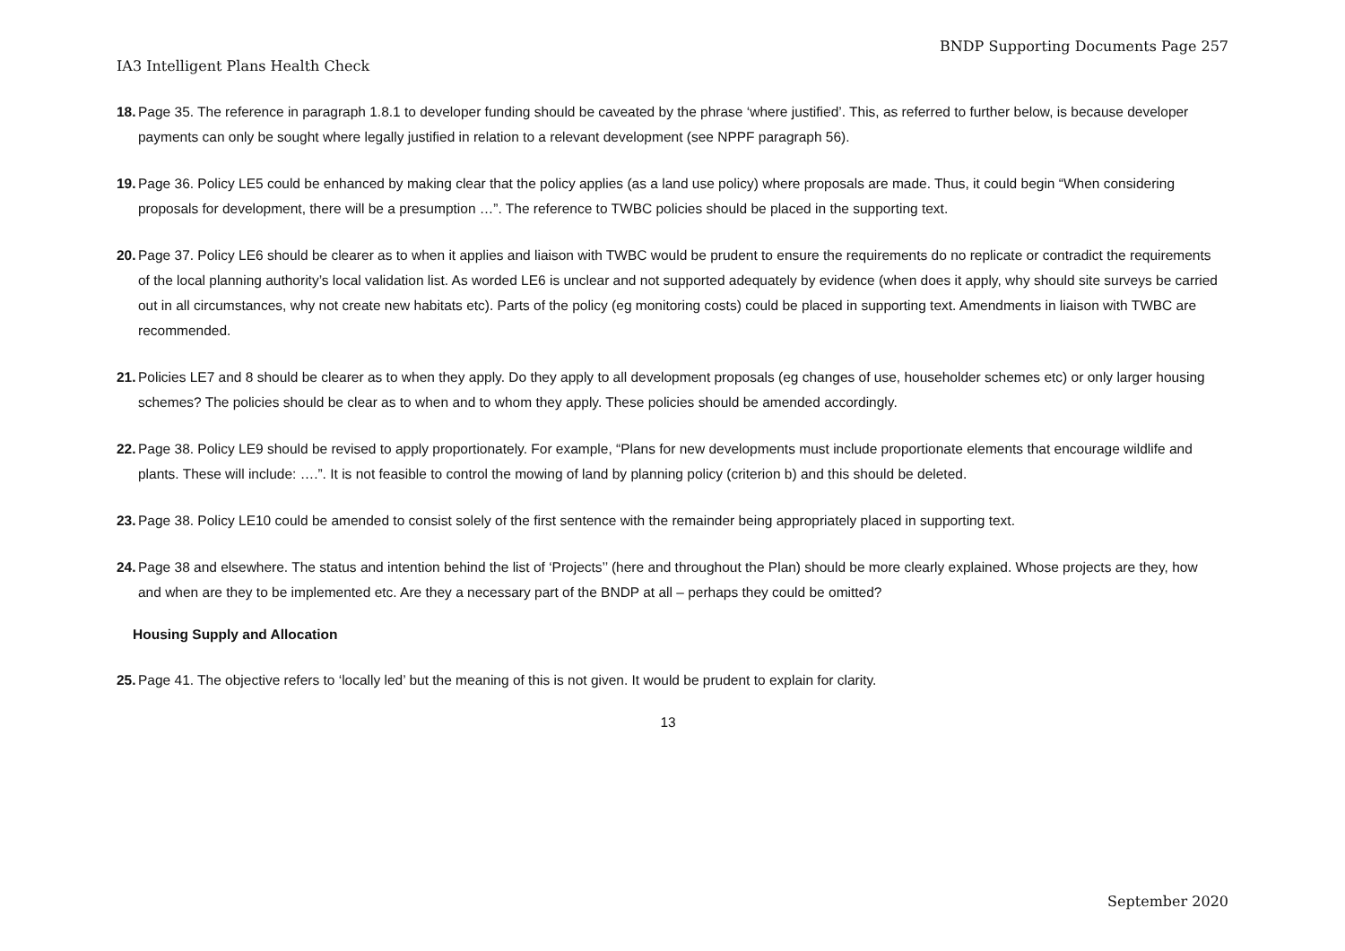BNDP Supporting Documents Page 257
IA3 Intelligent Plans Health Check
18. Page 35. The reference in paragraph 1.8.1 to developer funding should be caveated by the phrase ‘where justified’. This, as referred to further below, is because developer payments can only be sought where legally justified in relation to a relevant development (see NPPF paragraph 56).
19. Page 36. Policy LE5 could be enhanced by making clear that the policy applies (as a land use policy) where proposals are made. Thus, it could begin “When considering proposals for development, there will be a presumption …”. The reference to TWBC policies should be placed in the supporting text.
20. Page 37. Policy LE6 should be clearer as to when it applies and liaison with TWBC would be prudent to ensure the requirements do no replicate or contradict the requirements of the local planning authority’s local validation list. As worded LE6 is unclear and not supported adequately by evidence (when does it apply, why should site surveys be carried out in all circumstances, why not create new habitats etc). Parts of the policy (eg monitoring costs) could be placed in supporting text. Amendments in liaison with TWBC are recommended.
21. Policies LE7 and 8 should be clearer as to when they apply. Do they apply to all development proposals (eg changes of use, householder schemes etc) or only larger housing schemes? The policies should be clear as to when and to whom they apply. These policies should be amended accordingly.
22. Page 38. Policy LE9 should be revised to apply proportionately. For example, “Plans for new developments must include proportionate elements that encourage wildlife and plants. These will include: ….”. It is not feasible to control the mowing of land by planning policy (criterion b) and this should be deleted.
23. Page 38. Policy LE10 could be amended to consist solely of the first sentence with the remainder being appropriately placed in supporting text.
24. Page 38 and elsewhere. The status and intention behind the list of ‘Projects’’ (here and throughout the Plan) should be more clearly explained. Whose projects are they, how and when are they to be implemented etc. Are they a necessary part of the BNDP at all – perhaps they could be omitted?
Housing Supply and Allocation
25. Page 41. The objective refers to ‘locally led’ but the meaning of this is not given. It would be prudent to explain for clarity.
13
September 2020